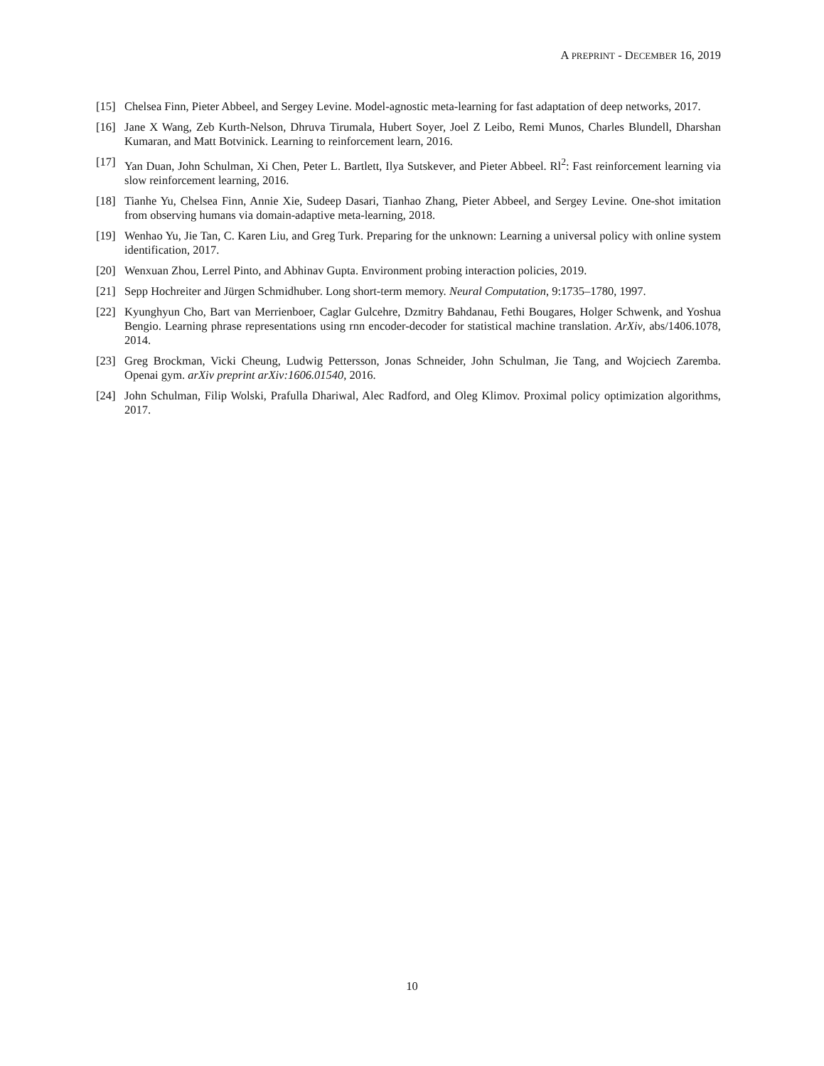A PREPRINT - DECEMBER 16, 2019
[15] Chelsea Finn, Pieter Abbeel, and Sergey Levine. Model-agnostic meta-learning for fast adaptation of deep networks, 2017.
[16] Jane X Wang, Zeb Kurth-Nelson, Dhruva Tirumala, Hubert Soyer, Joel Z Leibo, Remi Munos, Charles Blundell, Dharshan Kumaran, and Matt Botvinick. Learning to reinforcement learn, 2016.
[17] Yan Duan, John Schulman, Xi Chen, Peter L. Bartlett, Ilya Sutskever, and Pieter Abbeel. Rl<sup>2</sup>: Fast reinforcement learning via slow reinforcement learning, 2016.
[18] Tianhe Yu, Chelsea Finn, Annie Xie, Sudeep Dasari, Tianhao Zhang, Pieter Abbeel, and Sergey Levine. One-shot imitation from observing humans via domain-adaptive meta-learning, 2018.
[19] Wenhao Yu, Jie Tan, C. Karen Liu, and Greg Turk. Preparing for the unknown: Learning a universal policy with online system identification, 2017.
[20] Wenxuan Zhou, Lerrel Pinto, and Abhinav Gupta. Environment probing interaction policies, 2019.
[21] Sepp Hochreiter and Jürgen Schmidhuber. Long short-term memory. Neural Computation, 9:1735–1780, 1997.
[22] Kyunghyun Cho, Bart van Merrienboer, Caglar Gulcehre, Dzmitry Bahdanau, Fethi Bougares, Holger Schwenk, and Yoshua Bengio. Learning phrase representations using rnn encoder-decoder for statistical machine translation. ArXiv, abs/1406.1078, 2014.
[23] Greg Brockman, Vicki Cheung, Ludwig Pettersson, Jonas Schneider, John Schulman, Jie Tang, and Wojciech Zaremba. Openai gym. arXiv preprint arXiv:1606.01540, 2016.
[24] John Schulman, Filip Wolski, Prafulla Dhariwal, Alec Radford, and Oleg Klimov. Proximal policy optimization algorithms, 2017.
10